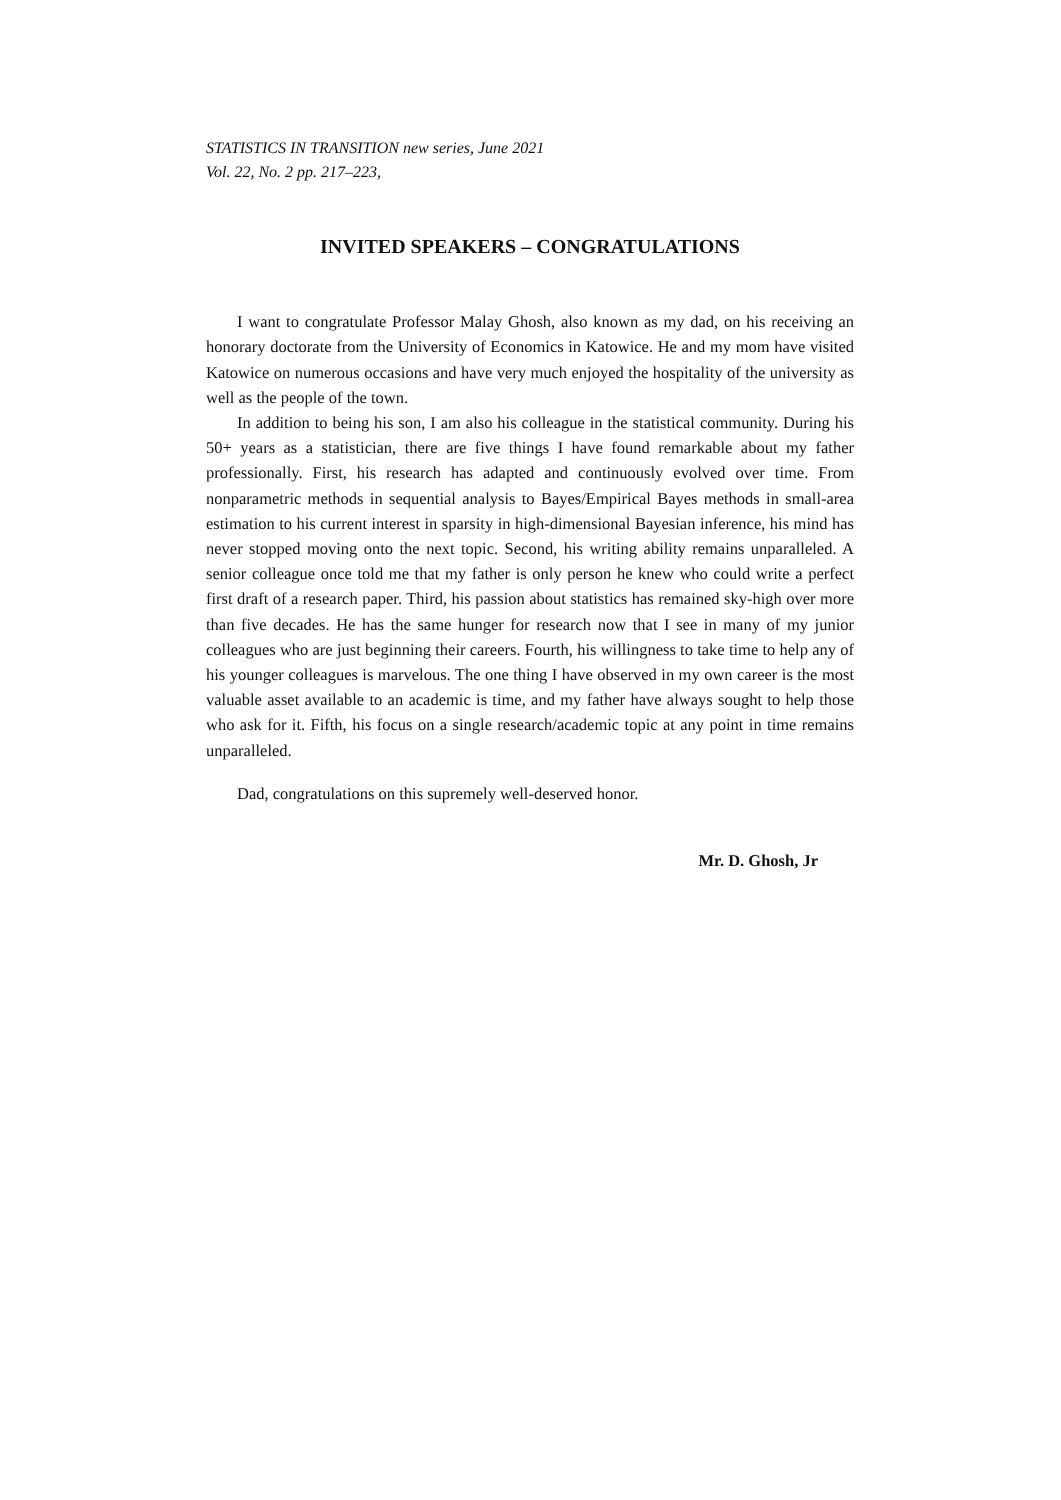STATISTICS IN TRANSITION new series, June 2021
Vol. 22, No. 2 pp. 217–223,
INVITED SPEAKERS – CONGRATULATIONS
I want to congratulate Professor Malay Ghosh, also known as my dad, on his receiving an honorary doctorate from the University of Economics in Katowice. He and my mom have visited Katowice on numerous occasions and have very much enjoyed the hospitality of the university as well as the people of the town.
In addition to being his son, I am also his colleague in the statistical community. During his 50+ years as a statistician, there are five things I have found remarkable about my father professionally. First, his research has adapted and continuously evolved over time. From nonparametric methods in sequential analysis to Bayes/Empirical Bayes methods in small-area estimation to his current interest in sparsity in high-dimensional Bayesian inference, his mind has never stopped moving onto the next topic. Second, his writing ability remains unparalleled. A senior colleague once told me that my father is only person he knew who could write a perfect first draft of a research paper. Third, his passion about statistics has remained sky-high over more than five decades. He has the same hunger for research now that I see in many of my junior colleagues who are just beginning their careers. Fourth, his willingness to take time to help any of his younger colleagues is marvelous. The one thing I have observed in my own career is the most valuable asset available to an academic is time, and my father have always sought to help those who ask for it. Fifth, his focus on a single research/academic topic at any point in time remains unparalleled.
Dad, congratulations on this supremely well-deserved honor.
Mr. D. Ghosh, Jr